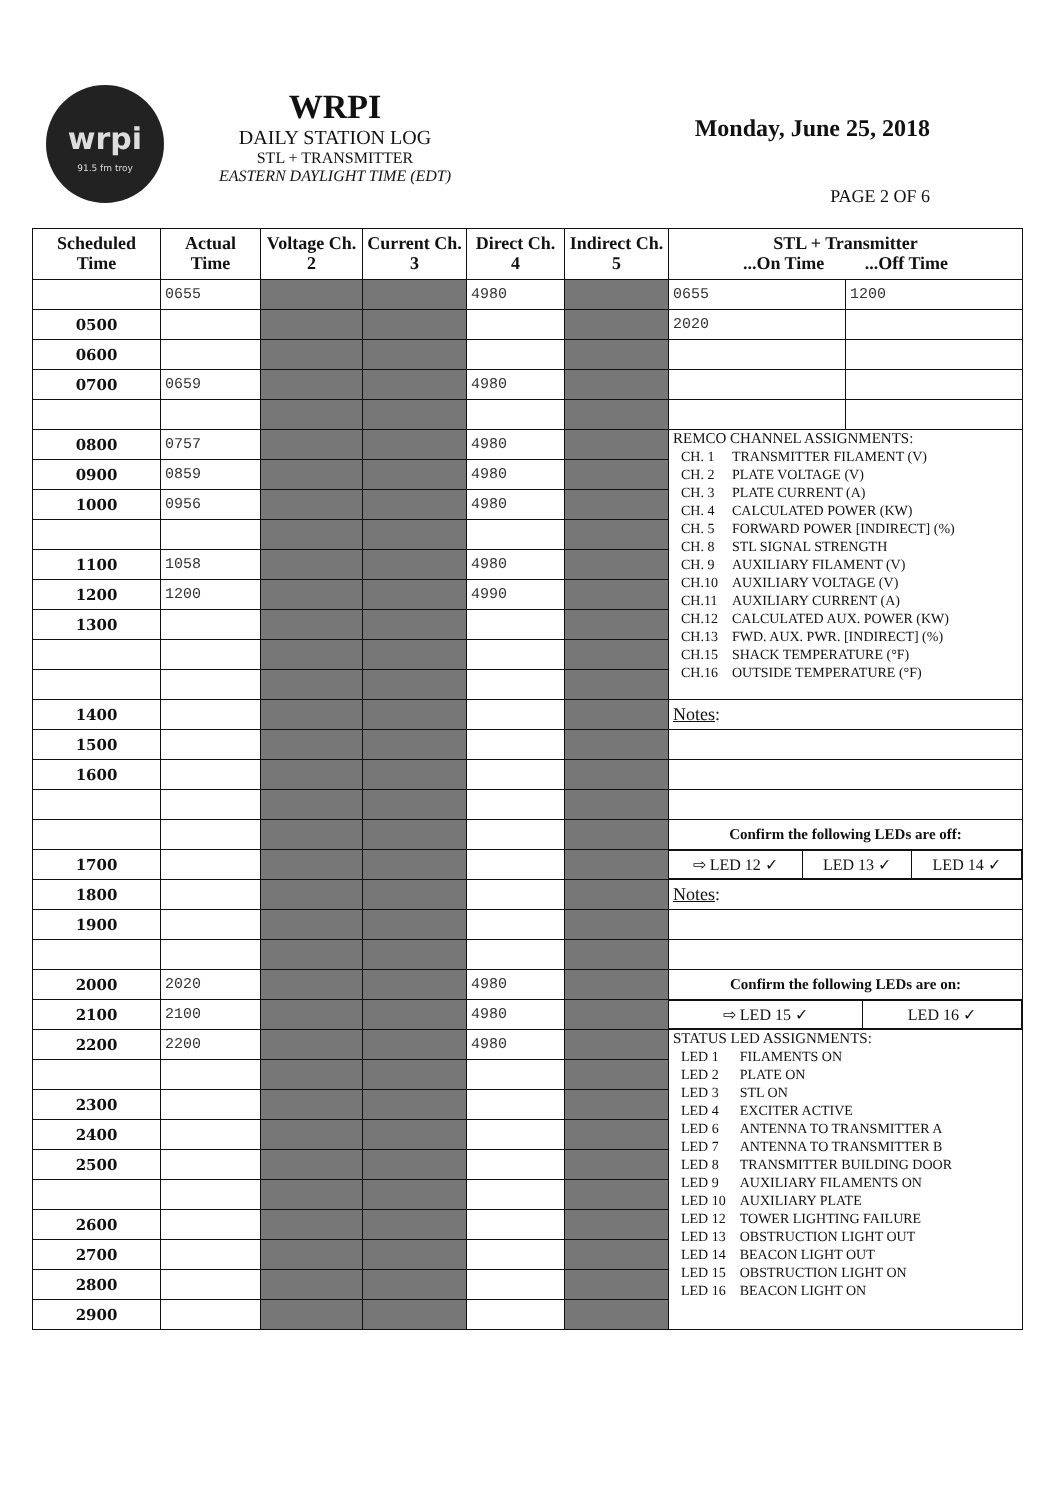wrpi
91.5 fm troy
WRPI
DAILY STATION LOG
STL + TRANSMITTER
EASTERN DAYLIGHT TIME (EDT)
Monday, June 25, 2018
PAGE 2 OF 6
| Scheduled Time | Actual Time | Voltage Ch. 2 | Current Ch. 3 | Direct Ch. 4 | Indirect Ch. 5 | STL + Transmitter ...On Time ...Off Time | |
| --- | --- | --- | --- | --- | --- | --- | --- |
| | 0655 | | | 4980 | | 0655 | 1200 |
| 0500 | | | | | | 2020 | |
| 0600 | | | | | | | |
| 0700 | 0659 | | | 4980 | | | |
| 0800 | 0757 | | | 4980 | | REMCO CHANNEL ASSIGNMENTS: / CH. 1 / TRANSMITTER FILAMENT (V) / / CH. 2 / PLATE VOLTAGE (V) / / CH. 3 / PLATE CURRENT (A) / / CH. 4 / CALCULATED POWER (KW) / / CH. 5 / FORWARD POWER [INDIRECT] (%) / / CH. 8 / STL SIGNAL STRENGTH / / CH. 9 / AUXILIARY FILAMENT (V) / / CH.10 / AUXILIARY VOLTAGE (V) / / CH.11 / AUXILIARY CURRENT (A) / / CH.12 / CALCULATED AUX. POWER (KW) / / CH.13 / FWD. AUX. PWR. [INDIRECT] (%) / / CH.15 / SHACK TEMPERATURE (°F) / / CH.16 / OUTSIDE TEMPERATURE (°F) / | |
| 0900 | 0859 | | | 4980 | | | |
| 1000 | 0956 | | | 4980 | | | |
| 1100 | 1058 | | | 4980 | | | |
| 1200 | 1200 | | | 4990 | | | |
| 1300 | | | | | | | |
| 1400 | | | | | | Notes : | |
| 1500 | | | | | | | |
| 1600 | | | | | | | |
| | | | | | | Confirm the following LEDs are off: | |
| 1700 | | | | | | / ⇨ LED 12 ✓ / LED 13 ✓ / LED 14 ✓ / | |
| 1800 | | | | | | Notes : | |
| 1900 | | | | | | | |
| 2000 | 2020 | | | 4980 | | Confirm the following LEDs are on: | |
| 2100 | 2100 | | | 4980 | | / ⇨ LED 15 ✓ / LED 16 ✓ / | |
| 2200 | 2200 | | | 4980 | | STATUS LED ASSIGNMENTS: / LED 1 / FILAMENTS ON / / LED 2 / PLATE ON / / LED 3 / STL ON / / LED 4 / EXCITER ACTIVE / / LED 6 / ANTENNA TO TRANSMITTER A / / LED 7 / ANTENNA TO TRANSMITTER B / / LED 8 / TRANSMITTER BUILDING DOOR / / LED 9 / AUXILIARY FILAMENTS ON / / LED 10 / AUXILIARY PLATE / / LED 12 / TOWER LIGHTING FAILURE / / LED 13 / OBSTRUCTION LIGHT OUT / / LED 14 / BEACON LIGHT OUT / / LED 15 / OBSTRUCTION LIGHT ON / / LED 16 / BEACON LIGHT ON / | |
| 2300 | | | | | | | |
| 2400 | | | | | | | |
| 2500 | | | | | | | |
| 2600 | | | | | | | |
| 2700 | | | | | | | |
| 2800 | | | | | | | |
| 2900 | | | | | | | |